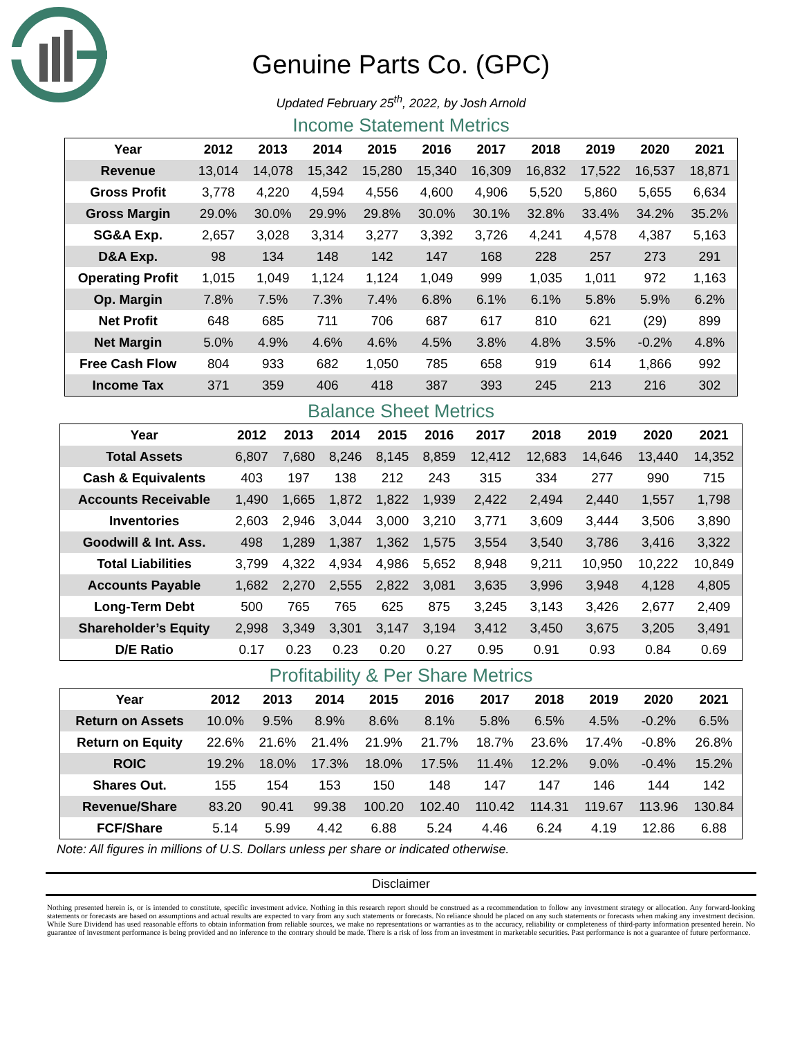Genuine Parts Co. (GPC)
Updated February 25<sup>th</sup>, 2022, by Josh Arnold
Income Statement Metrics
| Year | 2012 | 2013 | 2014 | 2015 | 2016 | 2017 | 2018 | 2019 | 2020 | 2021 |
| --- | --- | --- | --- | --- | --- | --- | --- | --- | --- | --- |
| Revenue | 13,014 | 14,078 | 15,342 | 15,280 | 15,340 | 16,309 | 16,832 | 17,522 | 16,537 | 18,871 |
| Gross Profit | 3,778 | 4,220 | 4,594 | 4,556 | 4,600 | 4,906 | 5,520 | 5,860 | 5,655 | 6,634 |
| Gross Margin | 29.0% | 30.0% | 29.9% | 29.8% | 30.0% | 30.1% | 32.8% | 33.4% | 34.2% | 35.2% |
| SG&A Exp. | 2,657 | 3,028 | 3,314 | 3,277 | 3,392 | 3,726 | 4,241 | 4,578 | 4,387 | 5,163 |
| D&A Exp. | 98 | 134 | 148 | 142 | 147 | 168 | 228 | 257 | 273 | 291 |
| Operating Profit | 1,015 | 1,049 | 1,124 | 1,124 | 1,049 | 999 | 1,035 | 1,011 | 972 | 1,163 |
| Op. Margin | 7.8% | 7.5% | 7.3% | 7.4% | 6.8% | 6.1% | 6.1% | 5.8% | 5.9% | 6.2% |
| Net Profit | 648 | 685 | 711 | 706 | 687 | 617 | 810 | 621 | (29) | 899 |
| Net Margin | 5.0% | 4.9% | 4.6% | 4.6% | 4.5% | 3.8% | 4.8% | 3.5% | -0.2% | 4.8% |
| Free Cash Flow | 804 | 933 | 682 | 1,050 | 785 | 658 | 919 | 614 | 1,866 | 992 |
| Income Tax | 371 | 359 | 406 | 418 | 387 | 393 | 245 | 213 | 216 | 302 |
Balance Sheet Metrics
| Year | 2012 | 2013 | 2014 | 2015 | 2016 | 2017 | 2018 | 2019 | 2020 | 2021 |
| --- | --- | --- | --- | --- | --- | --- | --- | --- | --- | --- |
| Total Assets | 6,807 | 7,680 | 8,246 | 8,145 | 8,859 | 12,412 | 12,683 | 14,646 | 13,440 | 14,352 |
| Cash & Equivalents | 403 | 197 | 138 | 212 | 243 | 315 | 334 | 277 | 990 | 715 |
| Accounts Receivable | 1,490 | 1,665 | 1,872 | 1,822 | 1,939 | 2,422 | 2,494 | 2,440 | 1,557 | 1,798 |
| Inventories | 2,603 | 2,946 | 3,044 | 3,000 | 3,210 | 3,771 | 3,609 | 3,444 | 3,506 | 3,890 |
| Goodwill & Int. Ass. | 498 | 1,289 | 1,387 | 1,362 | 1,575 | 3,554 | 3,540 | 3,786 | 3,416 | 3,322 |
| Total Liabilities | 3,799 | 4,322 | 4,934 | 4,986 | 5,652 | 8,948 | 9,211 | 10,950 | 10,222 | 10,849 |
| Accounts Payable | 1,682 | 2,270 | 2,555 | 2,822 | 3,081 | 3,635 | 3,996 | 3,948 | 4,128 | 4,805 |
| Long-Term Debt | 500 | 765 | 765 | 625 | 875 | 3,245 | 3,143 | 3,426 | 2,677 | 2,409 |
| Shareholder’s Equity | 2,998 | 3,349 | 3,301 | 3,147 | 3,194 | 3,412 | 3,450 | 3,675 | 3,205 | 3,491 |
| D/E Ratio | 0.17 | 0.23 | 0.23 | 0.20 | 0.27 | 0.95 | 0.91 | 0.93 | 0.84 | 0.69 |
Profitability & Per Share Metrics
| Year | 2012 | 2013 | 2014 | 2015 | 2016 | 2017 | 2018 | 2019 | 2020 | 2021 |
| --- | --- | --- | --- | --- | --- | --- | --- | --- | --- | --- |
| Return on Assets | 10.0% | 9.5% | 8.9% | 8.6% | 8.1% | 5.8% | 6.5% | 4.5% | -0.2% | 6.5% |
| Return on Equity | 22.6% | 21.6% | 21.4% | 21.9% | 21.7% | 18.7% | 23.6% | 17.4% | -0.8% | 26.8% |
| ROIC | 19.2% | 18.0% | 17.3% | 18.0% | 17.5% | 11.4% | 12.2% | 9.0% | -0.4% | 15.2% |
| Shares Out. | 155 | 154 | 153 | 150 | 148 | 147 | 147 | 146 | 144 | 142 |
| Revenue/Share | 83.20 | 90.41 | 99.38 | 100.20 | 102.40 | 110.42 | 114.31 | 119.67 | 113.96 | 130.84 |
| FCF/Share | 5.14 | 5.99 | 4.42 | 6.88 | 5.24 | 4.46 | 6.24 | 4.19 | 12.86 | 6.88 |
Note: All figures in millions of U.S. Dollars unless per share or indicated otherwise.
Disclaimer
Nothing presented herein is, or is intended to constitute, specific investment advice. Nothing in this research report should be construed as a recommendation to follow any investment strategy or allocation. Any forward-looking statements or forecasts are based on assumptions and actual results are expected to vary from any such statements or forecasts. No reliance should be placed on any such statements or forecasts when making any investment decision. While Sure Dividend has used reasonable efforts to obtain information from reliable sources, we make no representations or warranties as to the accuracy, reliability or completeness of third-party information presented herein. No guarantee of investment performance is being provided and no inference to the contrary should be made. There is a risk of loss from an investment in marketable securities. Past performance is not a guarantee of future performance.